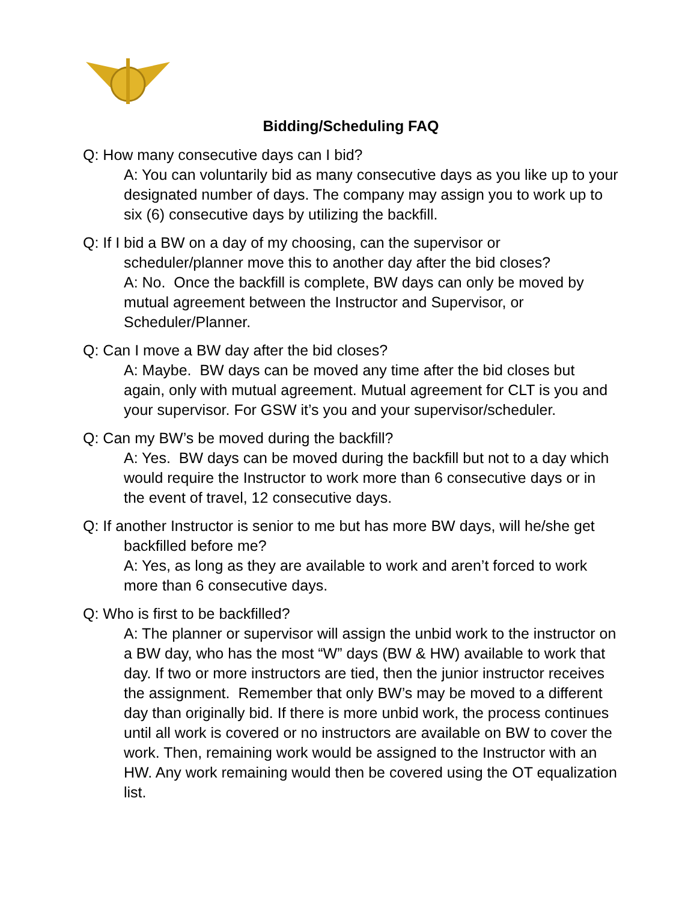Bidding/Scheduling FAQ
Q: How many consecutive days can I bid?
A: You can voluntarily bid as many consecutive days as you like up to your designated number of days. The company may assign you to work up to six (6) consecutive days by utilizing the backfill.
Q: If I bid a BW on a day of my choosing, can the supervisor or scheduler/planner move this to another day after the bid closes?
A: No. Once the backfill is complete, BW days can only be moved by mutual agreement between the Instructor and Supervisor, or Scheduler/Planner.
Q: Can I move a BW day after the bid closes?
A: Maybe. BW days can be moved any time after the bid closes but again, only with mutual agreement. Mutual agreement for CLT is you and your supervisor. For GSW it’s you and your supervisor/scheduler.
Q: Can my BW’s be moved during the backfill?
A: Yes. BW days can be moved during the backfill but not to a day which would require the Instructor to work more than 6 consecutive days or in the event of travel, 12 consecutive days.
Q: If another Instructor is senior to me but has more BW days, will he/she get backfilled before me?
A: Yes, as long as they are available to work and aren’t forced to work more than 6 consecutive days.
Q: Who is first to be backfilled?
A: The planner or supervisor will assign the unbid work to the instructor on a BW day, who has the most “W” days (BW & HW) available to work that day. If two or more instructors are tied, then the junior instructor receives the assignment. Remember that only BW’s may be moved to a different day than originally bid. If there is more unbid work, the process continues until all work is covered or no instructors are available on BW to cover the work. Then, remaining work would be assigned to the Instructor with an HW. Any work remaining would then be covered using the OT equalization list.